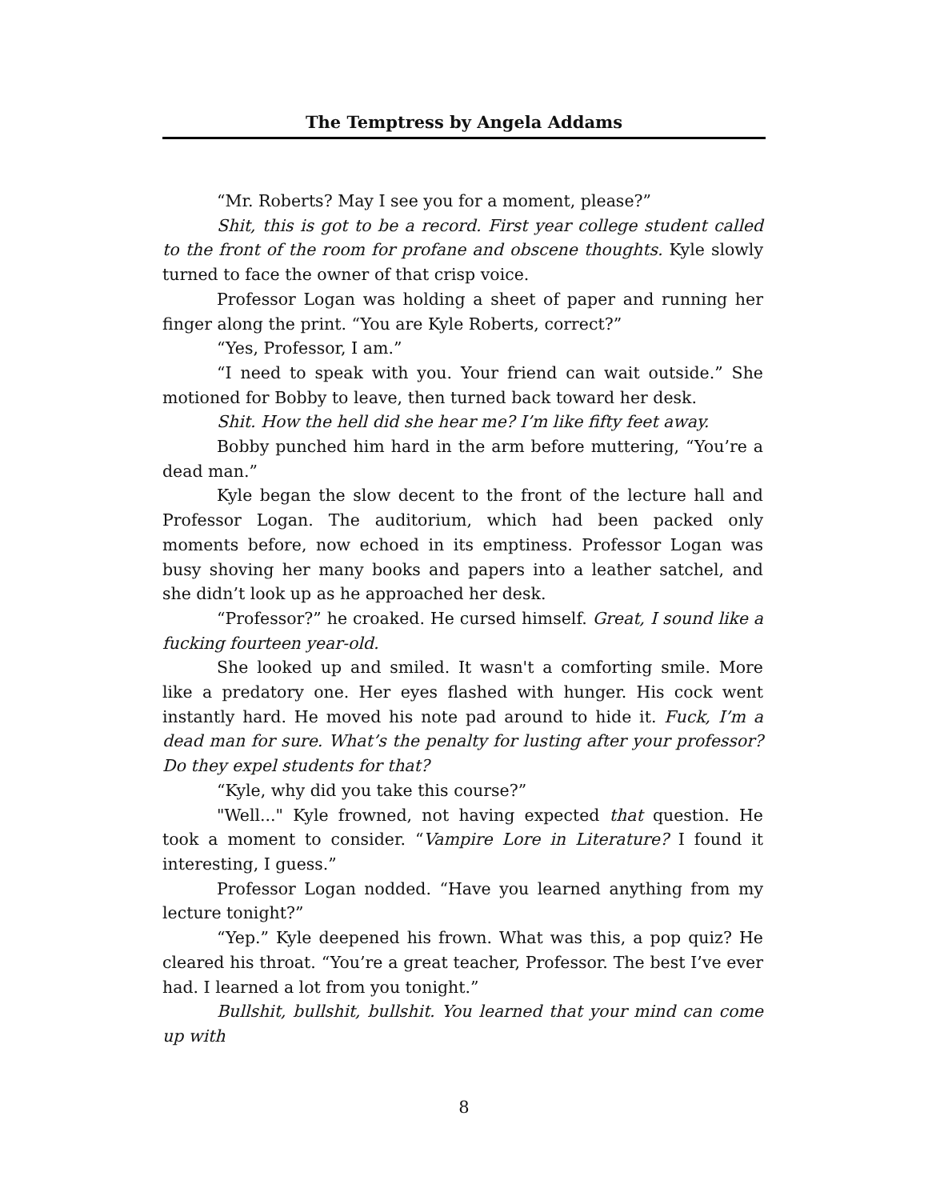The Temptress by Angela Addams
“Mr. Roberts? May I see you for a moment, please?”
Shit, this is got to be a record. First year college student called to the front of the room for profane and obscene thoughts. Kyle slowly turned to face the owner of that crisp voice.
Professor Logan was holding a sheet of paper and running her finger along the print. “You are Kyle Roberts, correct?”
“Yes, Professor, I am.”
“I need to speak with you. Your friend can wait outside.” She motioned for Bobby to leave, then turned back toward her desk.
Shit. How the hell did she hear me? I’m like fifty feet away.
Bobby punched him hard in the arm before muttering, “You’re a dead man.”
Kyle began the slow decent to the front of the lecture hall and Professor Logan. The auditorium, which had been packed only moments before, now echoed in its emptiness. Professor Logan was busy shoving her many books and papers into a leather satchel, and she didn’t look up as he approached her desk.
“Professor?” he croaked. He cursed himself. Great, I sound like a fucking fourteen year-old.
She looked up and smiled. It wasn't a comforting smile. More like a predatory one. Her eyes flashed with hunger. His cock went instantly hard. He moved his note pad around to hide it. Fuck, I’m a dead man for sure. What’s the penalty for lusting after your professor? Do they expel students for that?
“Kyle, why did you take this course?”
"Well..." Kyle frowned, not having expected that question. He took a moment to consider. “Vampire Lore in Literature? I found it interesting, I guess.”
Professor Logan nodded. “Have you learned anything from my lecture tonight?”
“Yep.” Kyle deepened his frown. What was this, a pop quiz? He cleared his throat. “You’re a great teacher, Professor. The best I’ve ever had. I learned a lot from you tonight.”
Bullshit, bullshit, bullshit. You learned that your mind can come up with
8